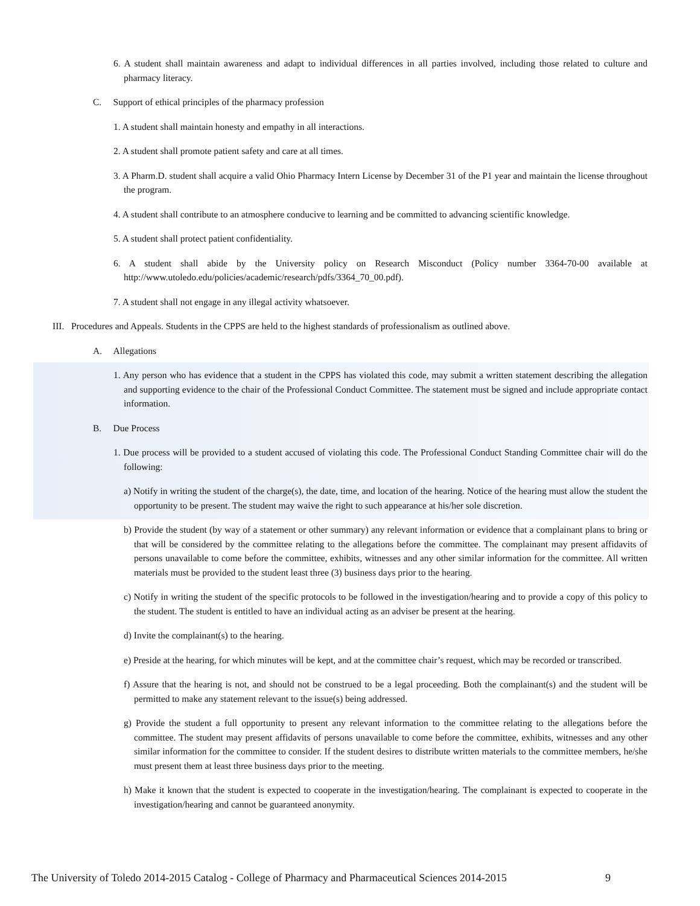6. A student shall maintain awareness and adapt to individual differences in all parties involved, including those related to culture and pharmacy literacy.
C. Support of ethical principles of the pharmacy profession
1. A student shall maintain honesty and empathy in all interactions.
2. A student shall promote patient safety and care at all times.
3. A Pharm.D. student shall acquire a valid Ohio Pharmacy Intern License by December 31 of the P1 year and maintain the license throughout the program.
4. A student shall contribute to an atmosphere conducive to learning and be committed to advancing scientific knowledge.
5. A student shall protect patient confidentiality.
6. A student shall abide by the University policy on Research Misconduct (Policy number 3364-70-00 available at http://www.utoledo.edu/policies/academic/research/pdfs/3364_70_00.pdf).
7. A student shall not engage in any illegal activity whatsoever.
III. Procedures and Appeals. Students in the CPPS are held to the highest standards of professionalism as outlined above.
A. Allegations
1. Any person who has evidence that a student in the CPPS has violated this code, may submit a written statement describing the allegation and supporting evidence to the chair of the Professional Conduct Committee. The statement must be signed and include appropriate contact information.
B. Due Process
1. Due process will be provided to a student accused of violating this code. The Professional Conduct Standing Committee chair will do the following:
a) Notify in writing the student of the charge(s), the date, time, and location of the hearing. Notice of the hearing must allow the student the opportunity to be present. The student may waive the right to such appearance at his/her sole discretion.
b) Provide the student (by way of a statement or other summary) any relevant information or evidence that a complainant plans to bring or that will be considered by the committee relating to the allegations before the committee. The complainant may present affidavits of persons unavailable to come before the committee, exhibits, witnesses and any other similar information for the committee. All written materials must be provided to the student least three (3) business days prior to the hearing.
c) Notify in writing the student of the specific protocols to be followed in the investigation/hearing and to provide a copy of this policy to the student. The student is entitled to have an individual acting as an adviser be present at the hearing.
d) Invite the complainant(s) to the hearing.
e) Preside at the hearing, for which minutes will be kept, and at the committee chair’s request, which may be recorded or transcribed.
f) Assure that the hearing is not, and should not be construed to be a legal proceeding. Both the complainant(s) and the student will be permitted to make any statement relevant to the issue(s) being addressed.
g) Provide the student a full opportunity to present any relevant information to the committee relating to the allegations before the committee. The student may present affidavits of persons unavailable to come before the committee, exhibits, witnesses and any other similar information for the committee to consider. If the student desires to distribute written materials to the committee members, he/she must present them at least three business days prior to the meeting.
h) Make it known that the student is expected to cooperate in the investigation/hearing. The complainant is expected to cooperate in the investigation/hearing and cannot be guaranteed anonymity.
The University of Toledo 2014-2015 Catalog - College of Pharmacy and Pharmaceutical Sciences 2014-2015 9